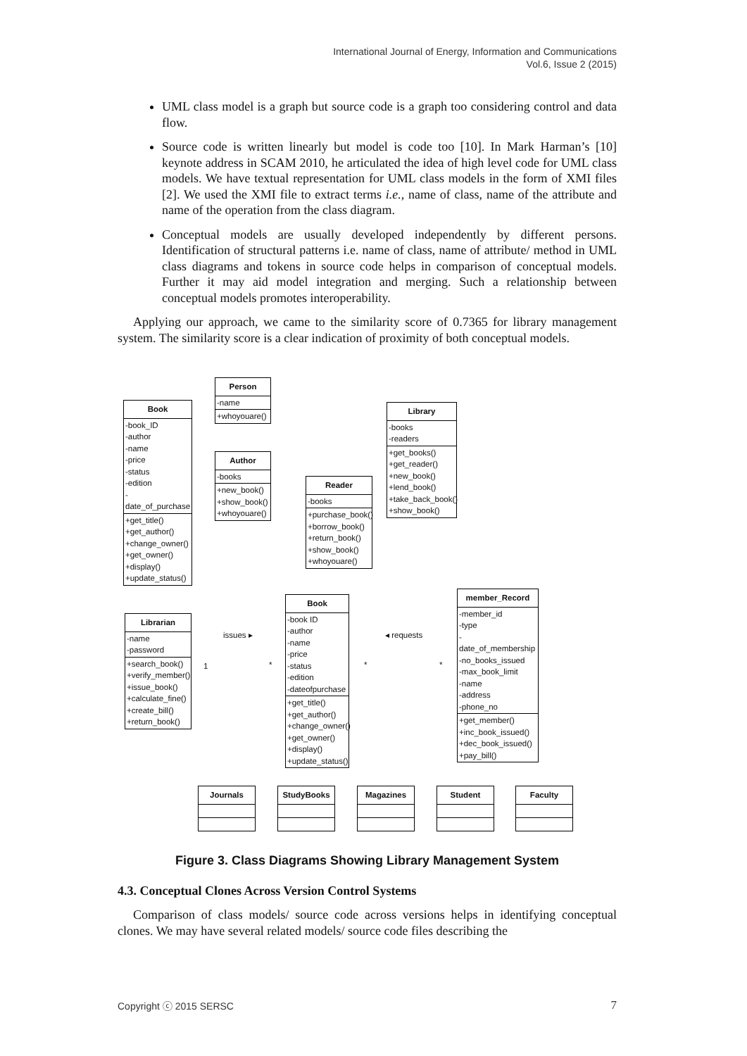International Journal of Energy, Information and Communications
Vol.6, Issue 2 (2015)
UML class model is a graph but source code is a graph too considering control and data flow.
Source code is written linearly but model is code too [10]. In Mark Harman’s [10] keynote address in SCAM 2010, he articulated the idea of high level code for UML class models. We have textual representation for UML class models in the form of XMI files [2]. We used the XMI file to extract terms i.e., name of class, name of the attribute and name of the operation from the class diagram.
Conceptual models are usually developed independently by different persons. Identification of structural patterns i.e. name of class, name of attribute/ method in UML class diagrams and tokens in source code helps in comparison of conceptual models. Further it may aid model integration and merging. Such a relationship between conceptual models promotes interoperability.
Applying our approach, we came to the similarity score of 0.7365 for library management system. The similarity score is a clear indication of proximity of both conceptual models.
Person
-name
+whoyouare()
Book
-book_ID
-author
-name
-price
-status
-edition
-date_of_purchase
+get_title()
+get_author()
+change_owner()
+get_owner()
+display()
+update_status()
Author
-books
+new_book()
+show_book()
+whoyouare()
Reader
-books
+purchase_book()
+borrow_book()
+return_book()
+show_book()
+whoyouare()
Library
-books
-readers
+get_books()
+get_reader()
+new_book()
+lend_book()
+take_back_book()
+show_book()
Librarian
-name
-password
+search_book()
+verify_member()
+issue_book()
+calculate_fine()
+create_bill()
+return_book()
Book
-book ID
-author
-name
-price
-status
-edition
-dateofpurchase
+get_title()
+get_author()
+change_owner()
+get_owner()
+display()
+update_status()
member_Record
-member_id
-type
-date_of_membership
-no_books_issued
-max_book_limit
-name
-address
-phone_no
+get_member()
+inc_book_issued()
+dec_book_issued()
+pay_bill()
issues ▸ ◂ requests
1 * * *
Journals StudyBooks Magazines Student Faculty
Figure 3. Class Diagrams Showing Library Management System
4.3. Conceptual Clones Across Version Control Systems
Comparison of class models/ source code across versions helps in identifying conceptual clones. We may have several related models/ source code files describing the
Copyright ⓒ 2015 SERSC 7